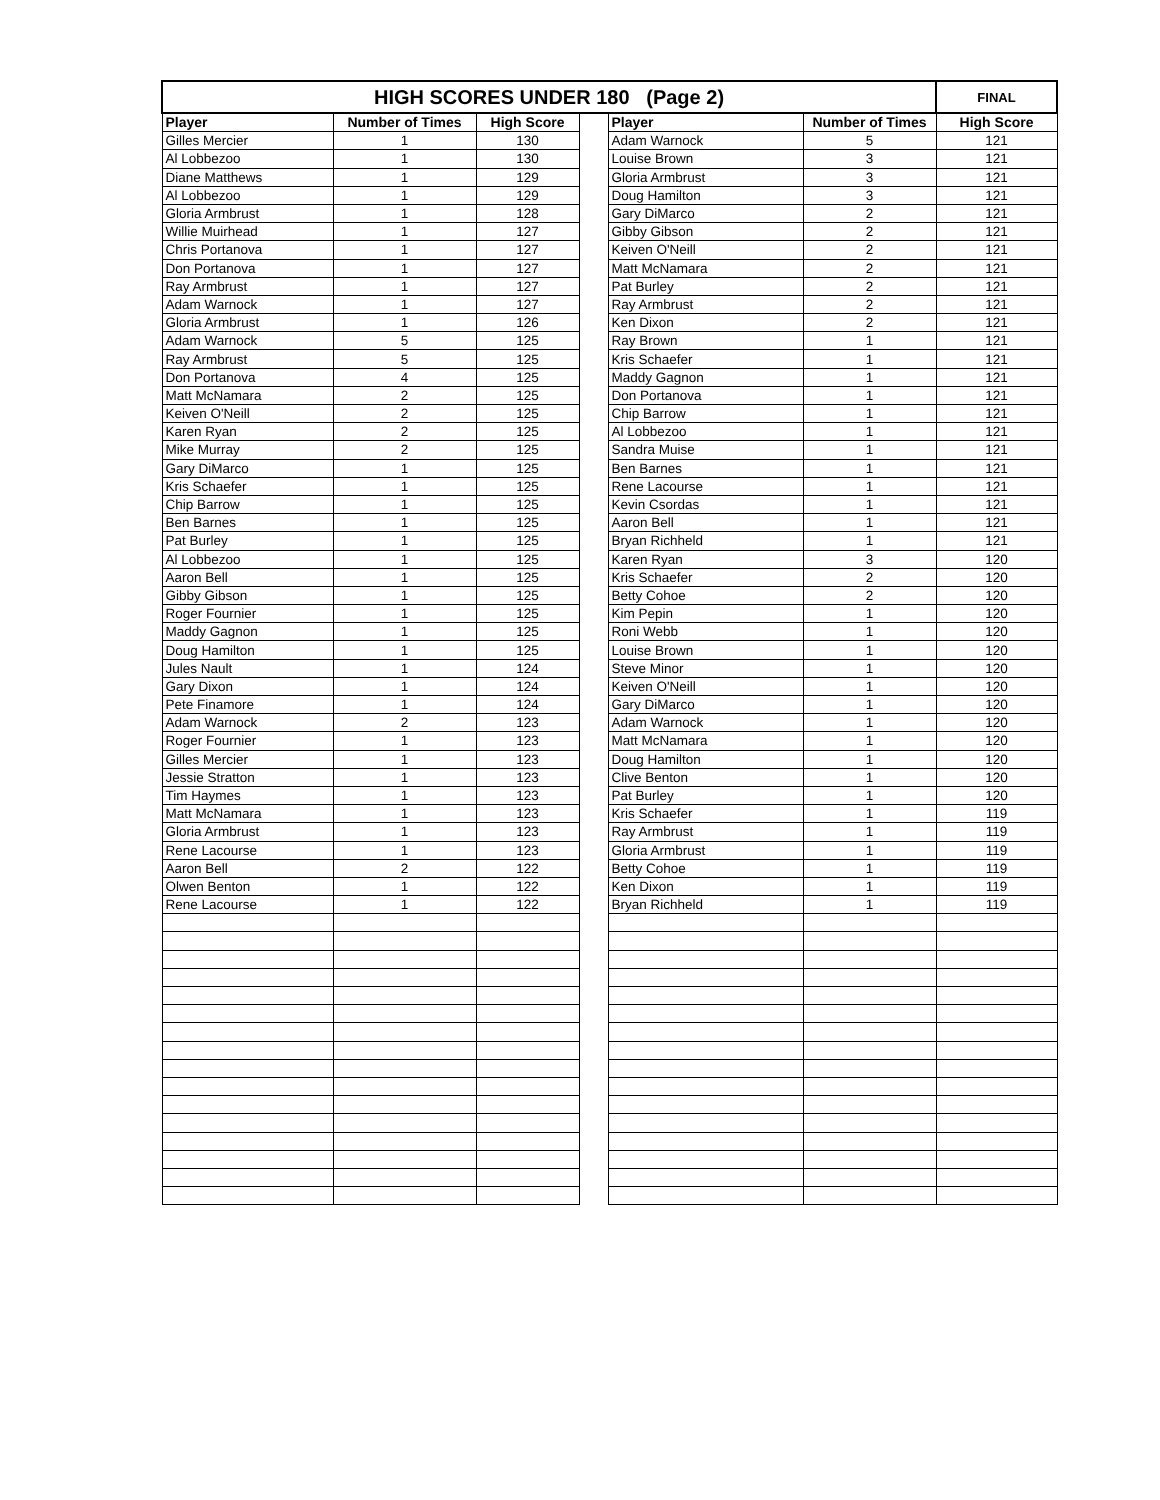| HIGH SCORES UNDER 180 (Page 2) | | | | | | FINAL |
| --- | --- | --- | --- | --- | --- | --- |
| Player | Number of Times | High Score | | Player | Number of Times | High Score |
| Gilles Mercier | 1 | 130 | | Adam Warnock | 5 | 121 |
| Al Lobbezoo | 1 | 130 | | Louise Brown | 3 | 121 |
| Diane Matthews | 1 | 129 | | Gloria Armbrust | 3 | 121 |
| Al Lobbezoo | 1 | 129 | | Doug Hamilton | 3 | 121 |
| Gloria Armbrust | 1 | 128 | | Gary DiMarco | 2 | 121 |
| Willie Muirhead | 1 | 127 | | Gibby Gibson | 2 | 121 |
| Chris Portanova | 1 | 127 | | Keiven O'Neill | 2 | 121 |
| Don Portanova | 1 | 127 | | Matt McNamara | 2 | 121 |
| Ray Armbrust | 1 | 127 | | Pat Burley | 2 | 121 |
| Adam Warnock | 1 | 127 | | Ray Armbrust | 2 | 121 |
| Gloria Armbrust | 1 | 126 | | Ken Dixon | 2 | 121 |
| Adam Warnock | 5 | 125 | | Ray Brown | 1 | 121 |
| Ray Armbrust | 5 | 125 | | Kris Schaefer | 1 | 121 |
| Don Portanova | 4 | 125 | | Maddy Gagnon | 1 | 121 |
| Matt McNamara | 2 | 125 | | Don Portanova | 1 | 121 |
| Keiven O'Neill | 2 | 125 | | Chip Barrow | 1 | 121 |
| Karen Ryan | 2 | 125 | | Al Lobbezoo | 1 | 121 |
| Mike Murray | 2 | 125 | | Sandra Muise | 1 | 121 |
| Gary DiMarco | 1 | 125 | | Ben Barnes | 1 | 121 |
| Kris Schaefer | 1 | 125 | | Rene Lacourse | 1 | 121 |
| Chip Barrow | 1 | 125 | | Kevin Csordas | 1 | 121 |
| Ben Barnes | 1 | 125 | | Aaron Bell | 1 | 121 |
| Pat Burley | 1 | 125 | | Bryan Richheld | 1 | 121 |
| Al Lobbezoo | 1 | 125 | | Karen Ryan | 3 | 120 |
| Aaron Bell | 1 | 125 | | Kris Schaefer | 2 | 120 |
| Gibby Gibson | 1 | 125 | | Betty Cohoe | 2 | 120 |
| Roger Fournier | 1 | 125 | | Kim Pepin | 1 | 120 |
| Maddy Gagnon | 1 | 125 | | Roni Webb | 1 | 120 |
| Doug Hamilton | 1 | 125 | | Louise Brown | 1 | 120 |
| Jules Nault | 1 | 124 | | Steve Minor | 1 | 120 |
| Gary Dixon | 1 | 124 | | Keiven O'Neill | 1 | 120 |
| Pete Finamore | 1 | 124 | | Gary DiMarco | 1 | 120 |
| Adam Warnock | 2 | 123 | | Adam Warnock | 1 | 120 |
| Roger Fournier | 1 | 123 | | Matt McNamara | 1 | 120 |
| Gilles Mercier | 1 | 123 | | Doug Hamilton | 1 | 120 |
| Jessie Stratton | 1 | 123 | | Clive Benton | 1 | 120 |
| Tim Haymes | 1 | 123 | | Pat Burley | 1 | 120 |
| Matt McNamara | 1 | 123 | | Kris Schaefer | 1 | 119 |
| Gloria Armbrust | 1 | 123 | | Ray Armbrust | 1 | 119 |
| Rene Lacourse | 1 | 123 | | Gloria Armbrust | 1 | 119 |
| Aaron Bell | 2 | 122 | | Betty Cohoe | 1 | 119 |
| Olwen Benton | 1 | 122 | | Ken Dixon | 1 | 119 |
| Rene Lacourse | 1 | 122 | | Bryan Richheld | 1 | 119 |